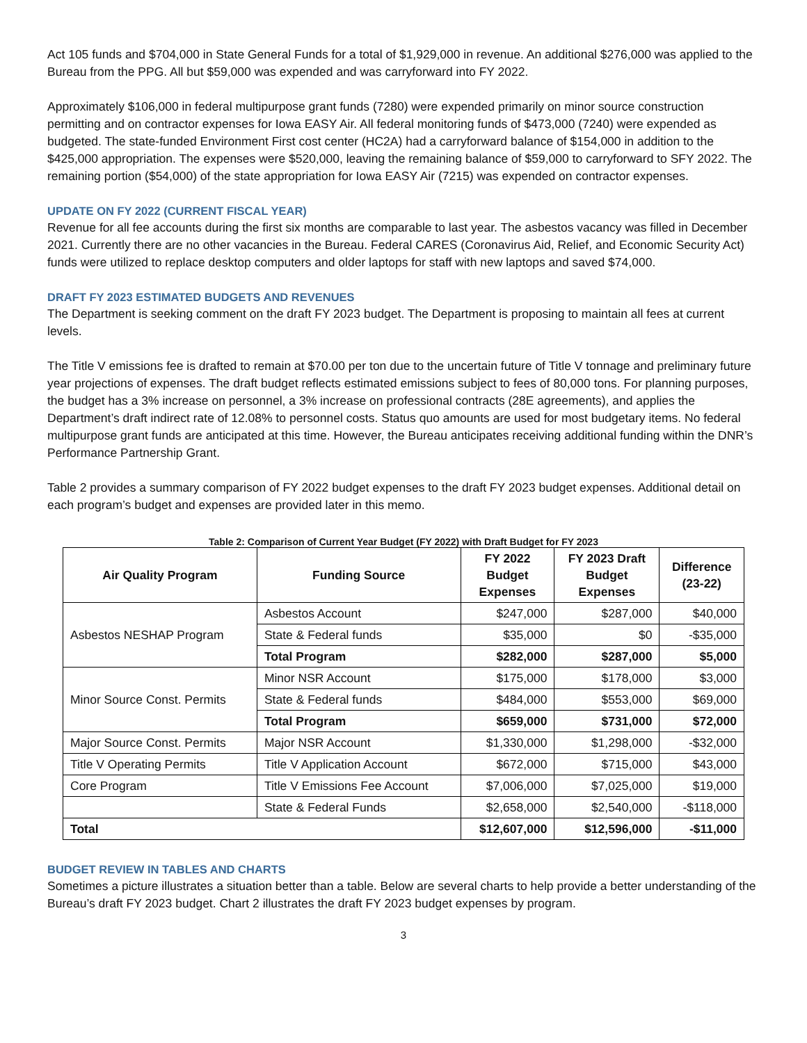Act 105 funds and $704,000 in State General Funds for a total of $1,929,000 in revenue. An additional $276,000 was applied to the Bureau from the PPG. All but $59,000 was expended and was carryforward into FY 2022.
Approximately $106,000 in federal multipurpose grant funds (7280) were expended primarily on minor source construction permitting and on contractor expenses for Iowa EASY Air. All federal monitoring funds of $473,000 (7240) were expended as budgeted. The state-funded Environment First cost center (HC2A) had a carryforward balance of $154,000 in addition to the $425,000 appropriation. The expenses were $520,000, leaving the remaining balance of $59,000 to carryforward to SFY 2022. The remaining portion ($54,000) of the state appropriation for Iowa EASY Air (7215) was expended on contractor expenses.
UPDATE ON FY 2022 (CURRENT FISCAL YEAR)
Revenue for all fee accounts during the first six months are comparable to last year. The asbestos vacancy was filled in December 2021. Currently there are no other vacancies in the Bureau. Federal CARES (Coronavirus Aid, Relief, and Economic Security Act) funds were utilized to replace desktop computers and older laptops for staff with new laptops and saved $74,000.
DRAFT FY 2023 ESTIMATED BUDGETS AND REVENUES
The Department is seeking comment on the draft FY 2023 budget. The Department is proposing to maintain all fees at current levels.
The Title V emissions fee is drafted to remain at $70.00 per ton due to the uncertain future of Title V tonnage and preliminary future year projections of expenses. The draft budget reflects estimated emissions subject to fees of 80,000 tons. For planning purposes, the budget has a 3% increase on personnel, a 3% increase on professional contracts (28E agreements), and applies the Department’s draft indirect rate of 12.08% to personnel costs. Status quo amounts are used for most budgetary items. No federal multipurpose grant funds are anticipated at this time. However, the Bureau anticipates receiving additional funding within the DNR’s Performance Partnership Grant.
Table 2 provides a summary comparison of FY 2022 budget expenses to the draft FY 2023 budget expenses. Additional detail on each program’s budget and expenses are provided later in this memo.
Table 2: Comparison of Current Year Budget (FY 2022) with Draft Budget for FY 2023
| Air Quality Program | Funding Source | FY 2022 Budget Expenses | FY 2023 Draft Budget Expenses | Difference (23-22) |
| --- | --- | --- | --- | --- |
| Asbestos NESHAP Program | Asbestos Account | $247,000 | $287,000 | $40,000 |
| | State & Federal funds | $35,000 | $0 | -$35,000 |
| | Total Program | $282,000 | $287,000 | $5,000 |
| Minor Source Const. Permits | Minor NSR Account | $175,000 | $178,000 | $3,000 |
| | State & Federal funds | $484,000 | $553,000 | $69,000 |
| | Total Program | $659,000 | $731,000 | $72,000 |
| Major Source Const. Permits | Major NSR Account | $1,330,000 | $1,298,000 | -$32,000 |
| Title V Operating Permits | Title V Application Account | $672,000 | $715,000 | $43,000 |
| Core Program | Title V Emissions Fee Account | $7,006,000 | $7,025,000 | $19,000 |
| | State & Federal Funds | $2,658,000 | $2,540,000 | -$118,000 |
| Total | | $12,607,000 | $12,596,000 | -$11,000 |
BUDGET REVIEW IN TABLES AND CHARTS
Sometimes a picture illustrates a situation better than a table. Below are several charts to help provide a better understanding of the Bureau’s draft FY 2023 budget. Chart 2 illustrates the draft FY 2023 budget expenses by program.
3